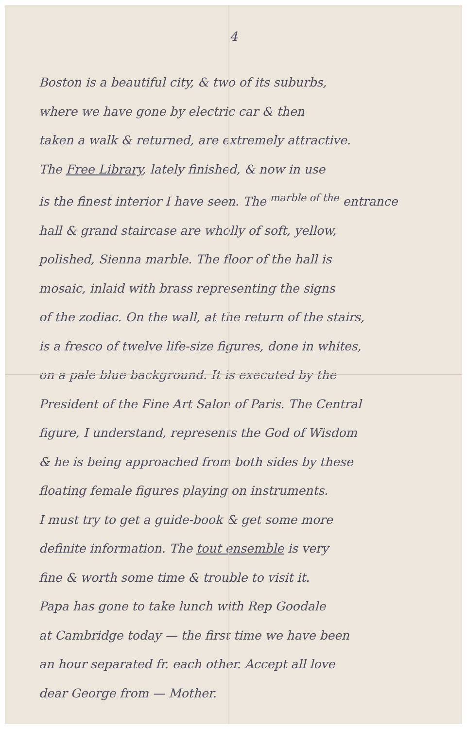4
Boston is a beautiful city, & two of its suburbs,
where we have gone by electric car & then
taken a walk & returned, are extremely attractive.
The Free Library, lately finished, & now in use
is the finest interior I have seen. The <sup>marble of the</sup> entrance
hall & grand staircase are wholly of soft, yellow,
polished, Sienna marble. The floor of the hall is
mosaic, inlaid with brass representing the signs
of the zodiac. On the wall, at the return of the stairs,
is a fresco of twelve life-size figures, done in whites,
on a pale blue background. It is executed by the
President of the Fine Art Salon of Paris. The Central
figure, I understand, represents the God of Wisdom
& he is being approached from both sides by these
floating female figures playing on instruments.
I must try to get a guide-book & get some more
definite information. The tout ensemble is very
fine & worth some time & trouble to visit it.
Papa has gone to take lunch with Rep Goodale
at Cambridge today — the first time we have been
an hour separated fr. each other. Accept all love
dear George from — Mother.